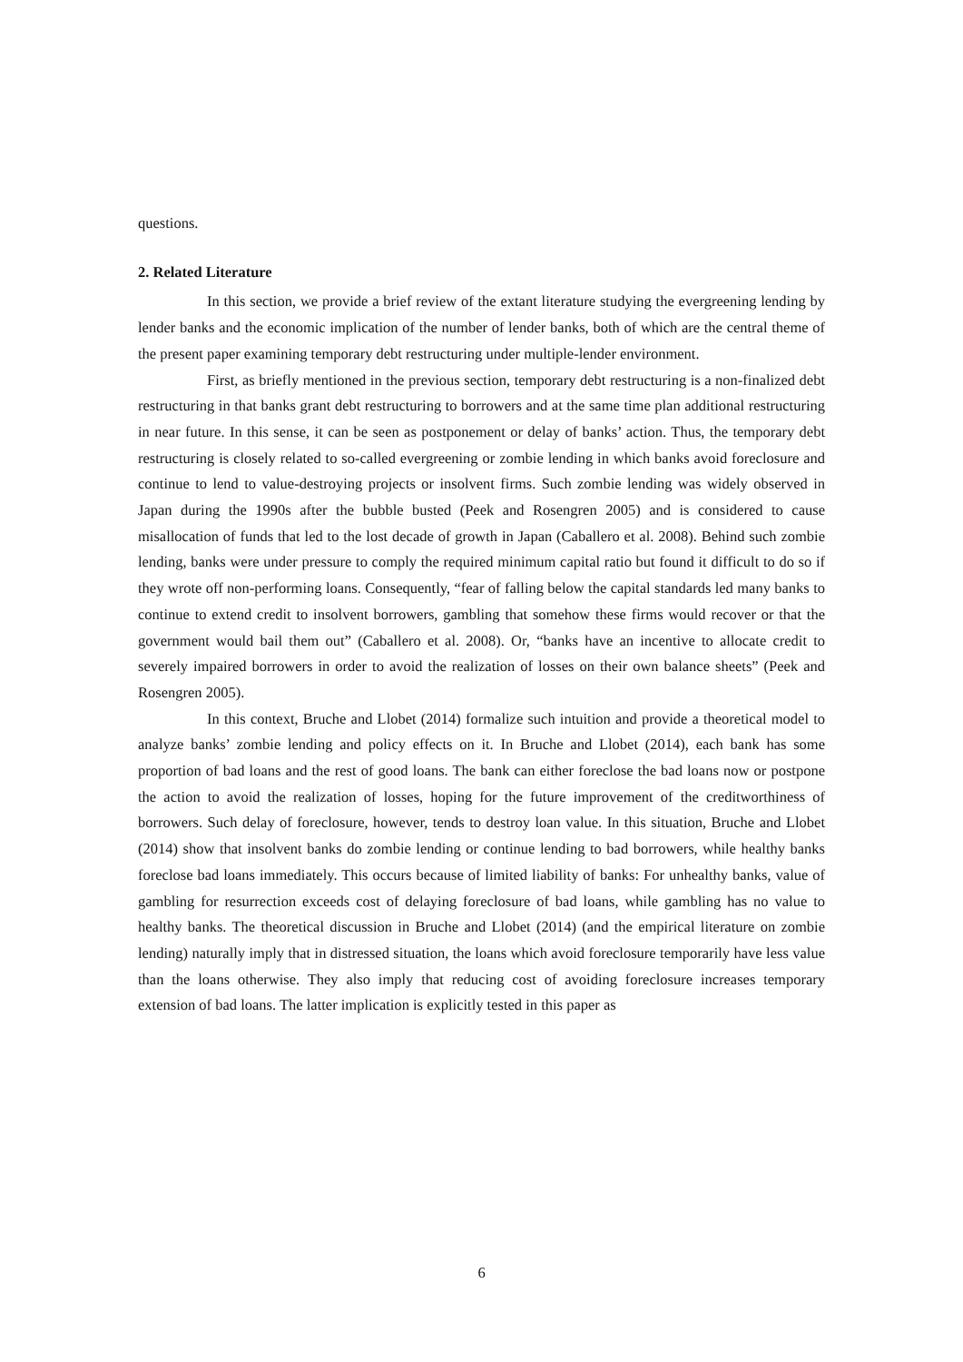questions.
2. Related Literature
In this section, we provide a brief review of the extant literature studying the evergreening lending by lender banks and the economic implication of the number of lender banks, both of which are the central theme of the present paper examining temporary debt restructuring under multiple-lender environment.
First, as briefly mentioned in the previous section, temporary debt restructuring is a non-finalized debt restructuring in that banks grant debt restructuring to borrowers and at the same time plan additional restructuring in near future. In this sense, it can be seen as postponement or delay of banks’ action. Thus, the temporary debt restructuring is closely related to so-called evergreening or zombie lending in which banks avoid foreclosure and continue to lend to value-destroying projects or insolvent firms. Such zombie lending was widely observed in Japan during the 1990s after the bubble busted (Peek and Rosengren 2005) and is considered to cause misallocation of funds that led to the lost decade of growth in Japan (Caballero et al. 2008). Behind such zombie lending, banks were under pressure to comply the required minimum capital ratio but found it difficult to do so if they wrote off non-performing loans. Consequently, “fear of falling below the capital standards led many banks to continue to extend credit to insolvent borrowers, gambling that somehow these firms would recover or that the government would bail them out” (Caballero et al. 2008). Or, “banks have an incentive to allocate credit to severely impaired borrowers in order to avoid the realization of losses on their own balance sheets” (Peek and Rosengren 2005).
In this context, Bruche and Llobet (2014) formalize such intuition and provide a theoretical model to analyze banks’ zombie lending and policy effects on it. In Bruche and Llobet (2014), each bank has some proportion of bad loans and the rest of good loans. The bank can either foreclose the bad loans now or postpone the action to avoid the realization of losses, hoping for the future improvement of the creditworthiness of borrowers. Such delay of foreclosure, however, tends to destroy loan value. In this situation, Bruche and Llobet (2014) show that insolvent banks do zombie lending or continue lending to bad borrowers, while healthy banks foreclose bad loans immediately. This occurs because of limited liability of banks: For unhealthy banks, value of gambling for resurrection exceeds cost of delaying foreclosure of bad loans, while gambling has no value to healthy banks. The theoretical discussion in Bruche and Llobet (2014) (and the empirical literature on zombie lending) naturally imply that in distressed situation, the loans which avoid foreclosure temporarily have less value than the loans otherwise. They also imply that reducing cost of avoiding foreclosure increases temporary extension of bad loans. The latter implication is explicitly tested in this paper as
6